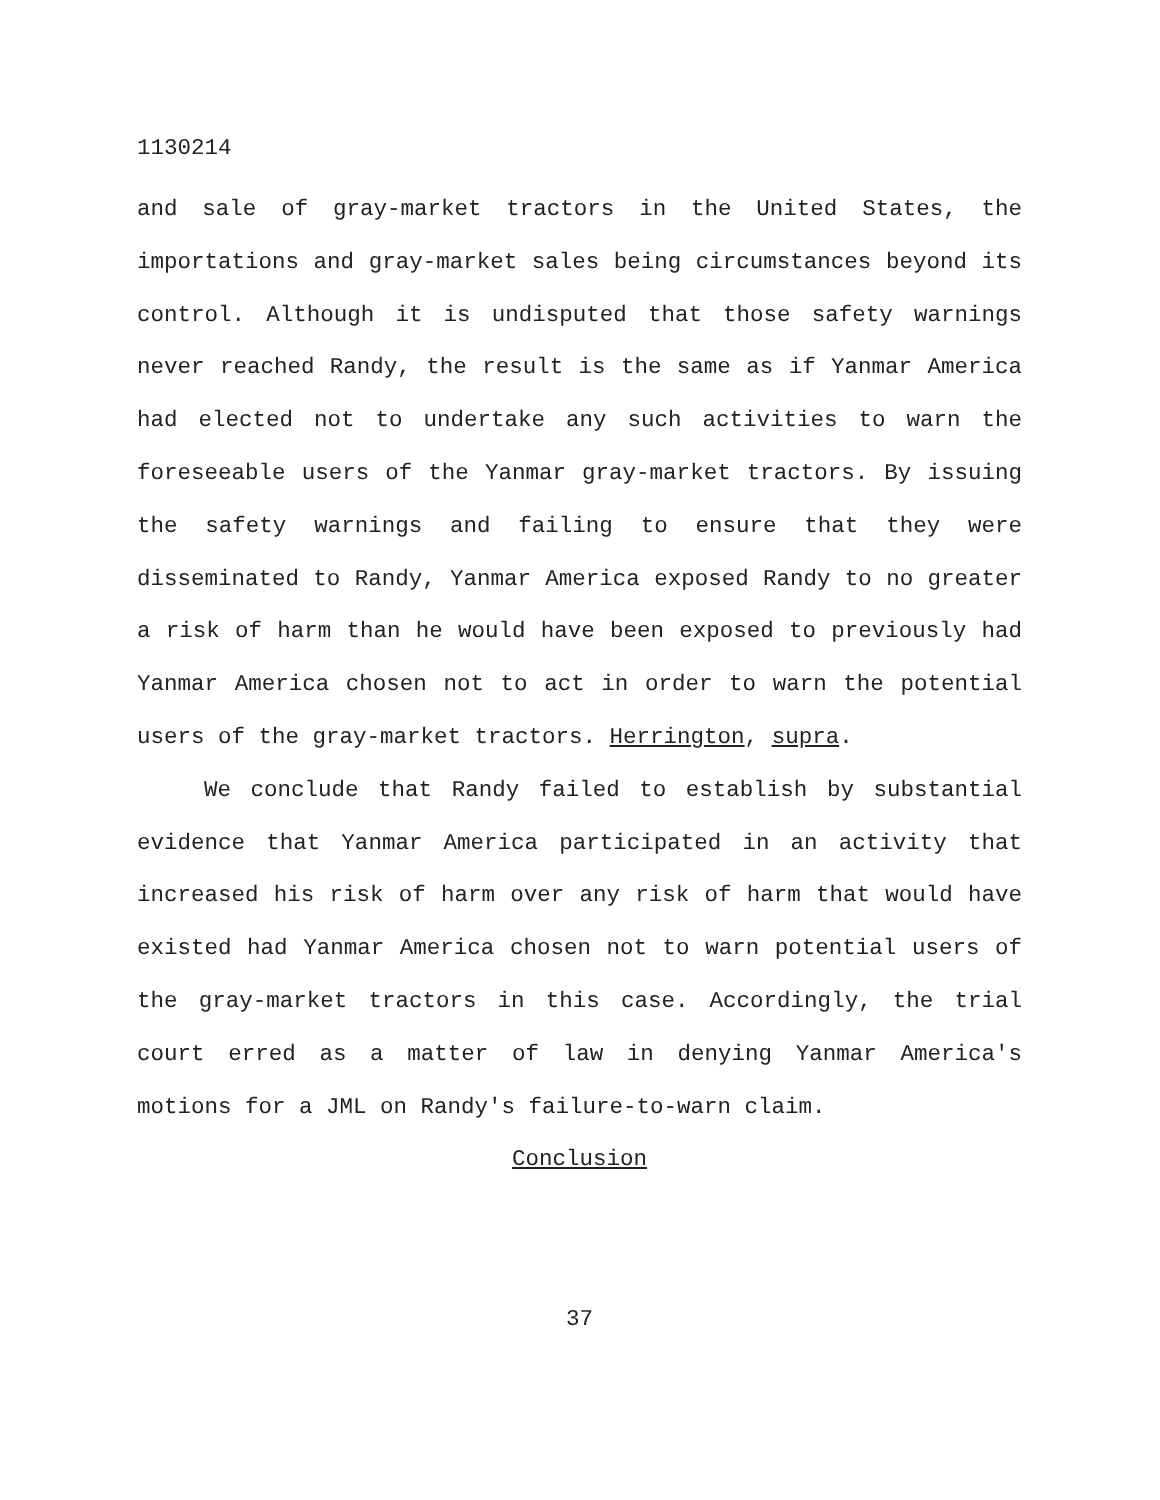1130214
and sale of gray-market tractors in the United States, the importations and gray-market sales being circumstances beyond its control. Although it is undisputed that those safety warnings never reached Randy, the result is the same as if Yanmar America had elected not to undertake any such activities to warn the foreseeable users of the Yanmar gray-market tractors. By issuing the safety warnings and failing to ensure that they were disseminated to Randy, Yanmar America exposed Randy to no greater a risk of harm than he would have been exposed to previously had Yanmar America chosen not to act in order to warn the potential users of the gray-market tractors. Herrington, supra.
We conclude that Randy failed to establish by substantial evidence that Yanmar America participated in an activity that increased his risk of harm over any risk of harm that would have existed had Yanmar America chosen not to warn potential users of the gray-market tractors in this case. Accordingly, the trial court erred as a matter of law in denying Yanmar America's motions for a JML on Randy's failure-to-warn claim.
Conclusion
37